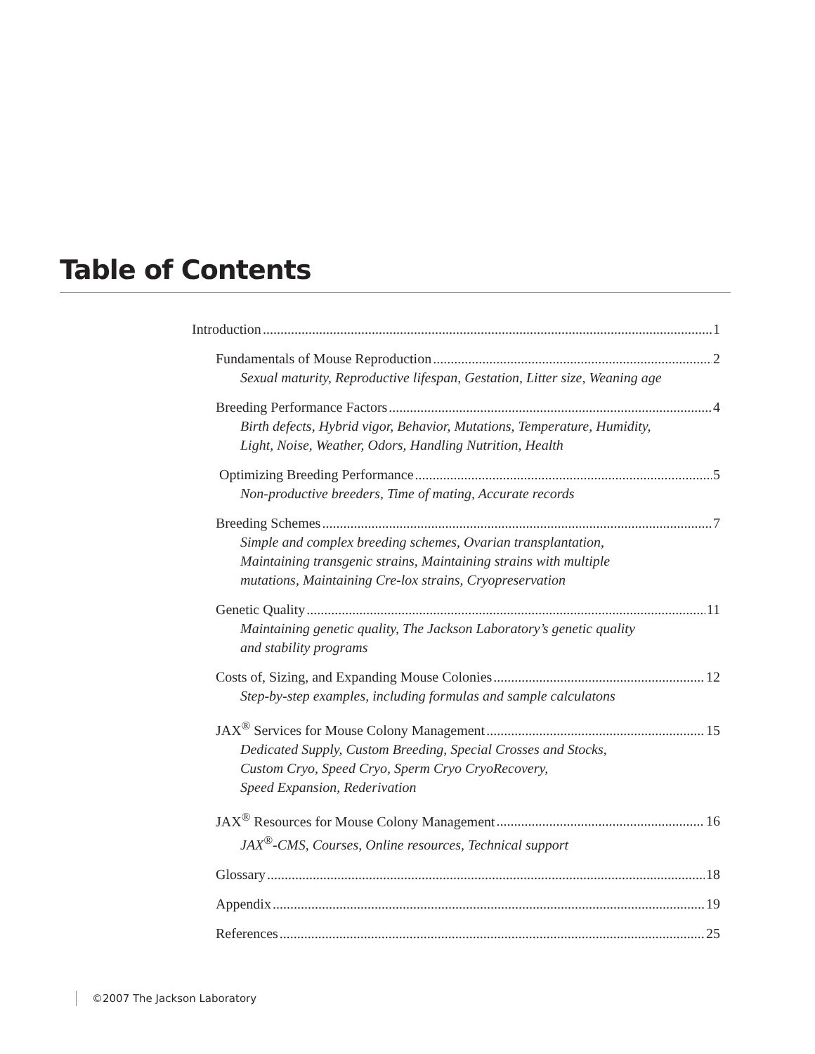Table of Contents
Introduction 1
Fundamentals of Mouse Reproduction 2
Sexual maturity, Reproductive lifespan, Gestation, Litter size, Weaning age
Breeding Performance Factors 4
Birth defects, Hybrid vigor, Behavior, Mutations, Temperature, Humidity,
Light, Noise, Weather, Odors, Handling Nutrition, Health
Optimizing Breeding Performance 5
Non-productive breeders, Time of mating, Accurate records
Breeding Schemes 7
Simple and complex breeding schemes, Ovarian transplantation,
Maintaining transgenic strains, Maintaining strains with multiple
mutations, Maintaining Cre-lox strains, Cryopreservation
Genetic Quality 11
Maintaining genetic quality, The Jackson Laboratory’s genetic quality
and stability programs
Costs of, Sizing, and Expanding Mouse Colonies 12
Step-by-step examples, including formulas and sample calculatons
JAX<sup>®</sup> Services for Mouse Colony Management 15
Dedicated Supply, Custom Breeding, Special Crosses and Stocks,
Custom Cryo, Speed Cryo, Sperm Cryo CryoRecovery,
Speed Expansion, Rederivation
JAX<sup>®</sup> Resources for Mouse Colony Management 16
JAX<sup>®</sup>-CMS, Courses, Online resources, Technical support
Glossary 18
Appendix 19
References 25
©2007 The Jackson Laboratory